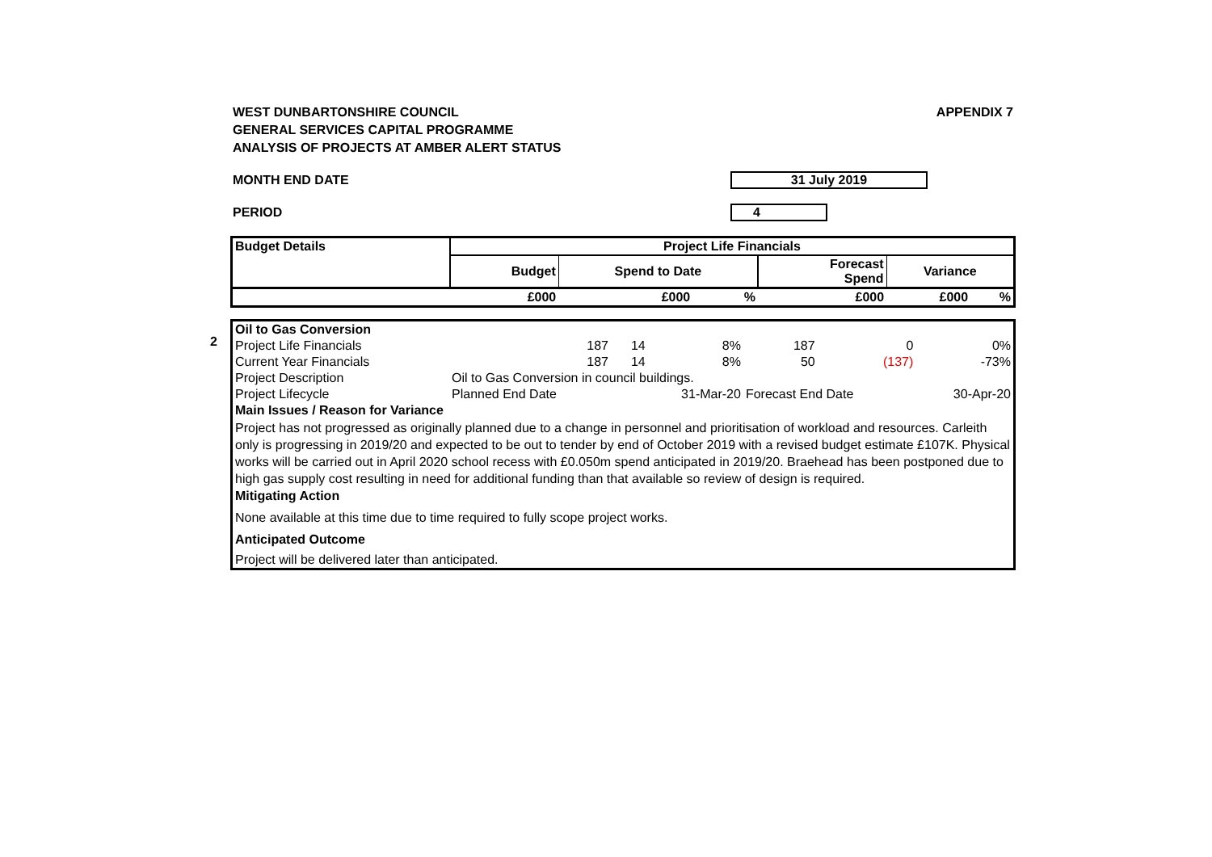WEST DUNBARTONSHIRE COUNCIL
GENERAL SERVICES CAPITAL PROGRAMME
ANALYSIS OF PROJECTS AT AMBER ALERT STATUS
APPENDIX 7
MONTH END DATE 31 July 2019
PERIOD 4
| Budget Details | Project Life Financials | | | | | |
| --- | --- | --- | --- | --- | --- | --- |
| | Budget | Spend to Date | | Forecast Spend | Variance | |
| | £000 | £000 | % | £000 | £000 | % |
2
| Oil to Gas Conversion | | | | | | |
| Project Life Financials | 187 | 14 | 8% | 187 | 0 | 0% |
| Current Year Financials | 187 | 14 | 8% | 50 | (137) | -73% |
| Project Description | Oil to Gas Conversion in council buildings. | | | | | |
| Project Lifecycle | Planned End Date | | 31-Mar-20 | Forecast End Date | | 30-Apr-20 |
| Main Issues / Reason for Variance | | | | | | |
| Project has not progressed as originally planned due to a change in personnel and prioritisation of workload and resources. Carleith only is progressing in 2019/20 and expected to be out to tender by end of October 2019 with a revised budget estimate £107K. Physical works will be carried out in April 2020 school recess with £0.050m spend anticipated in 2019/20. Braehead has been postponed due to high gas supply cost resulting in need for additional funding than that available so review of design is required. | | | | | | |
| Mitigating Action | | | | | | |
| None available at this time due to time required to fully scope project works. | | | | | | |
| Anticipated Outcome | | | | | | |
| Project will be delivered later than anticipated. | | | | | | |